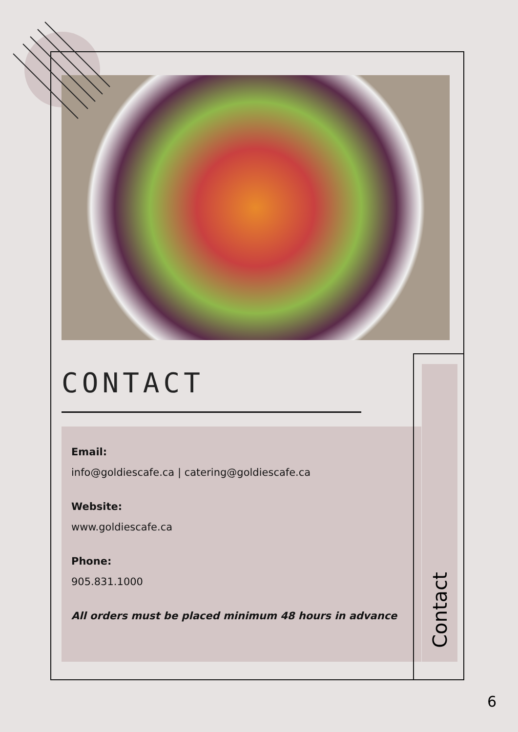CONTACT
Email:
info@goldiescafe.ca | catering@goldiescafe.ca
Website:
www.goldiescafe.ca
Phone:
905.831.1000
All orders must be placed minimum 48 hours in advance
Contact
6